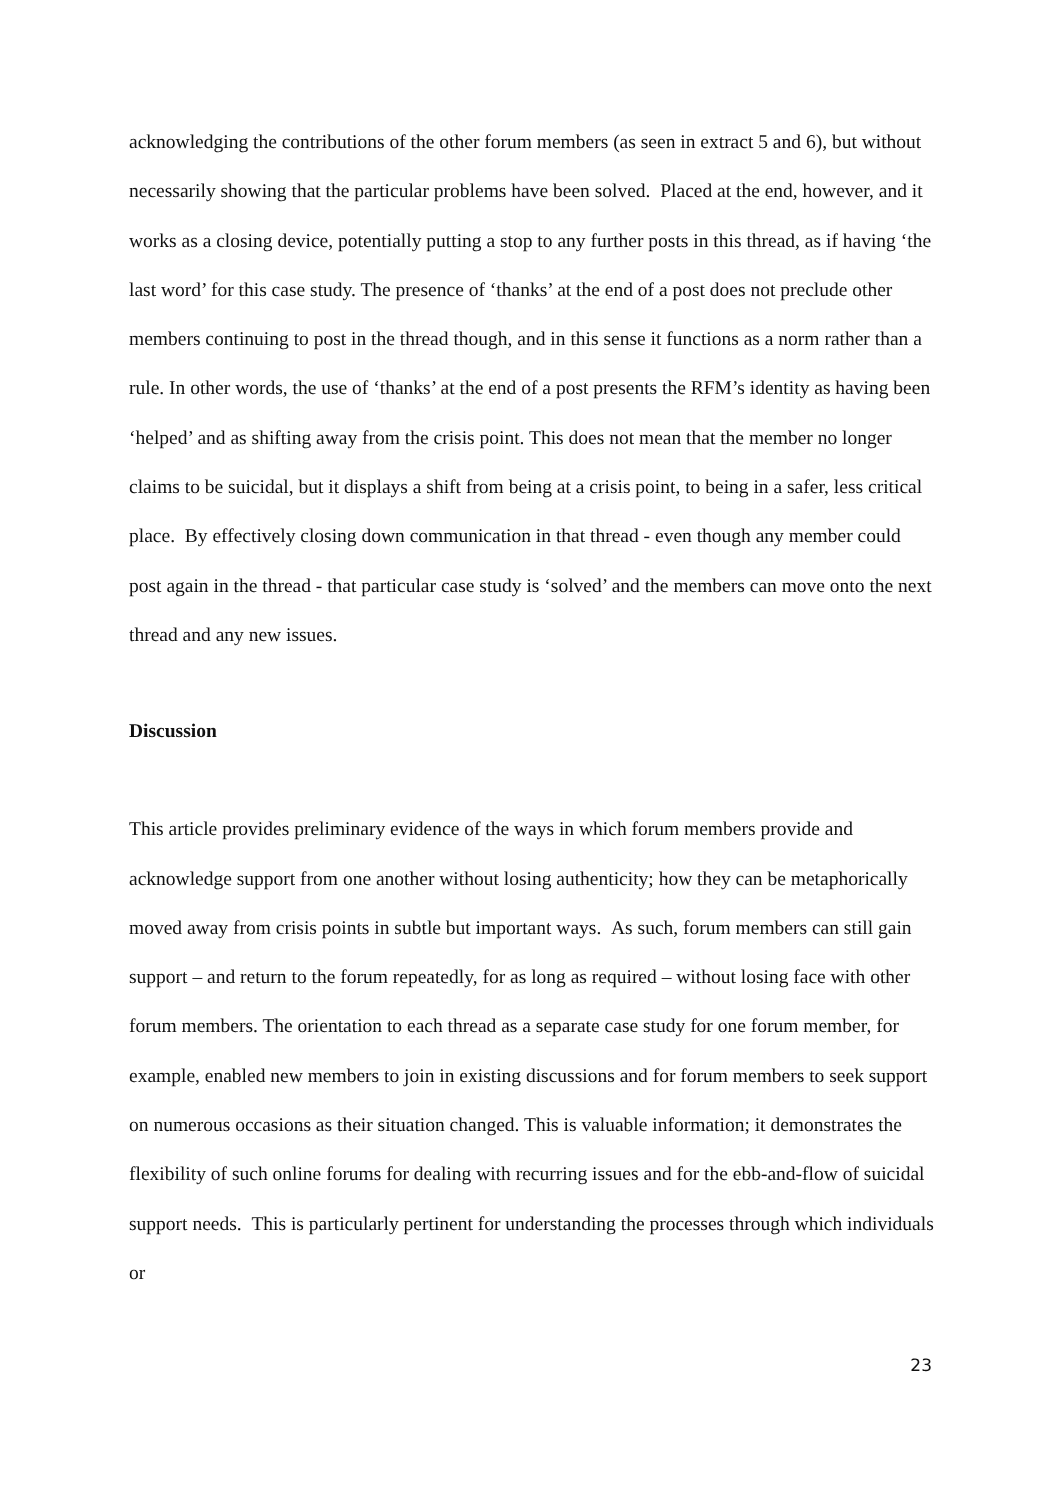acknowledging the contributions of the other forum members (as seen in extract 5 and 6), but without necessarily showing that the particular problems have been solved. Placed at the end, however, and it works as a closing device, potentially putting a stop to any further posts in this thread, as if having ‘the last word’ for this case study. The presence of ‘thanks’ at the end of a post does not preclude other members continuing to post in the thread though, and in this sense it functions as a norm rather than a rule. In other words, the use of ‘thanks’ at the end of a post presents the RFM’s identity as having been ‘helped’ and as shifting away from the crisis point. This does not mean that the member no longer claims to be suicidal, but it displays a shift from being at a crisis point, to being in a safer, less critical place. By effectively closing down communication in that thread - even though any member could post again in the thread - that particular case study is ‘solved’ and the members can move onto the next thread and any new issues.
Discussion
This article provides preliminary evidence of the ways in which forum members provide and acknowledge support from one another without losing authenticity; how they can be metaphorically moved away from crisis points in subtle but important ways. As such, forum members can still gain support – and return to the forum repeatedly, for as long as required – without losing face with other forum members. The orientation to each thread as a separate case study for one forum member, for example, enabled new members to join in existing discussions and for forum members to seek support on numerous occasions as their situation changed. This is valuable information; it demonstrates the flexibility of such online forums for dealing with recurring issues and for the ebb-and-flow of suicidal support needs. This is particularly pertinent for understanding the processes through which individuals or
23